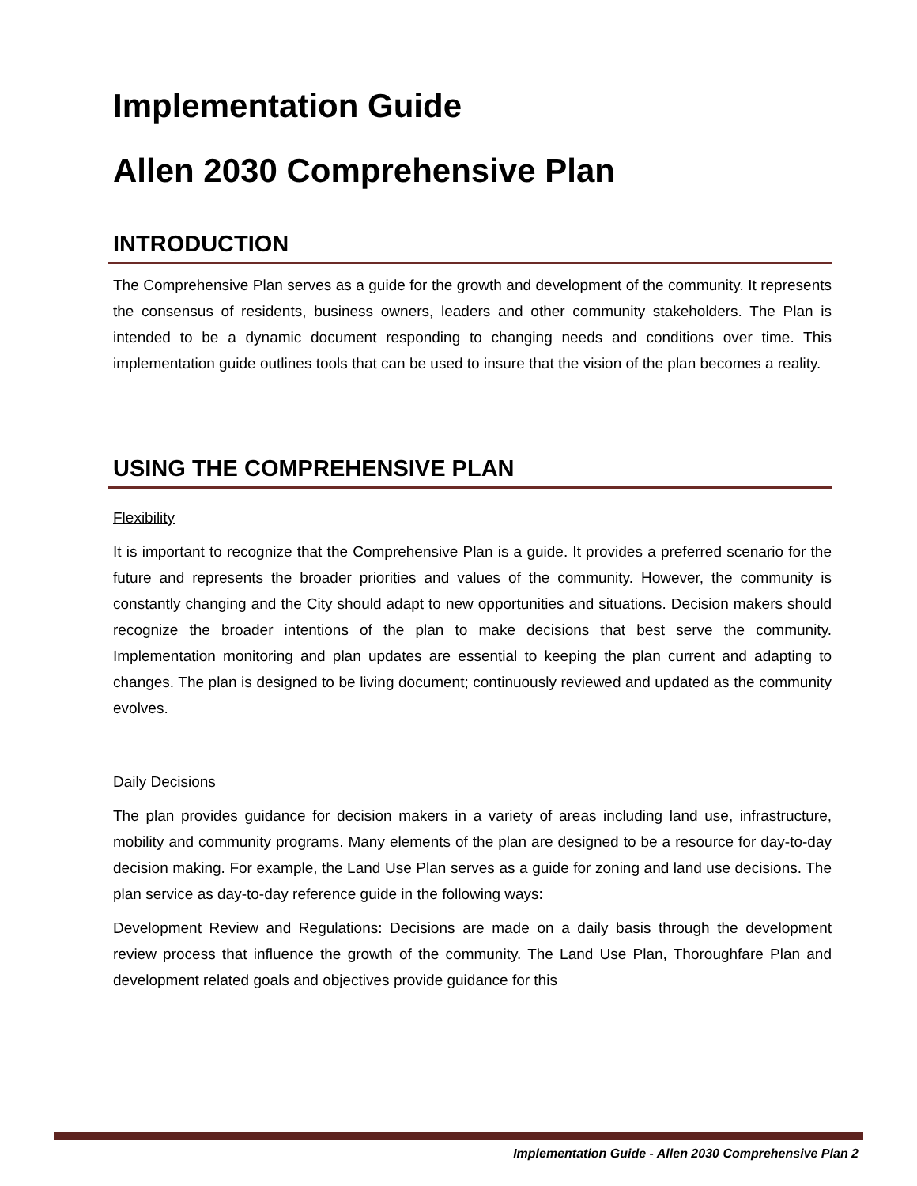Implementation Guide
Allen 2030 Comprehensive Plan
INTRODUCTION
The Comprehensive Plan serves as a guide for the growth and development of the community. It represents the consensus of residents, business owners, leaders and other community stakeholders. The Plan is intended to be a dynamic document responding to changing needs and conditions over time. This implementation guide outlines tools that can be used to insure that the vision of the plan becomes a reality.
USING THE COMPREHENSIVE PLAN
Flexibility
It is important to recognize that the Comprehensive Plan is a guide. It provides a preferred scenario for the future and represents the broader priorities and values of the community. However, the community is constantly changing and the City should adapt to new opportunities and situations. Decision makers should recognize the broader intentions of the plan to make decisions that best serve the community. Implementation monitoring and plan updates are essential to keeping the plan current and adapting to changes. The plan is designed to be living document; continuously reviewed and updated as the community evolves.
Daily Decisions
The plan provides guidance for decision makers in a variety of areas including land use, infrastructure, mobility and community programs. Many elements of the plan are designed to be a resource for day-to-day decision making. For example, the Land Use Plan serves as a guide for zoning and land use decisions. The plan service as day-to-day reference guide in the following ways:
Development Review and Regulations: Decisions are made on a daily basis through the development review process that influence the growth of the community. The Land Use Plan, Thoroughfare Plan and development related goals and objectives provide guidance for this
Implementation Guide - Allen 2030 Comprehensive Plan 2